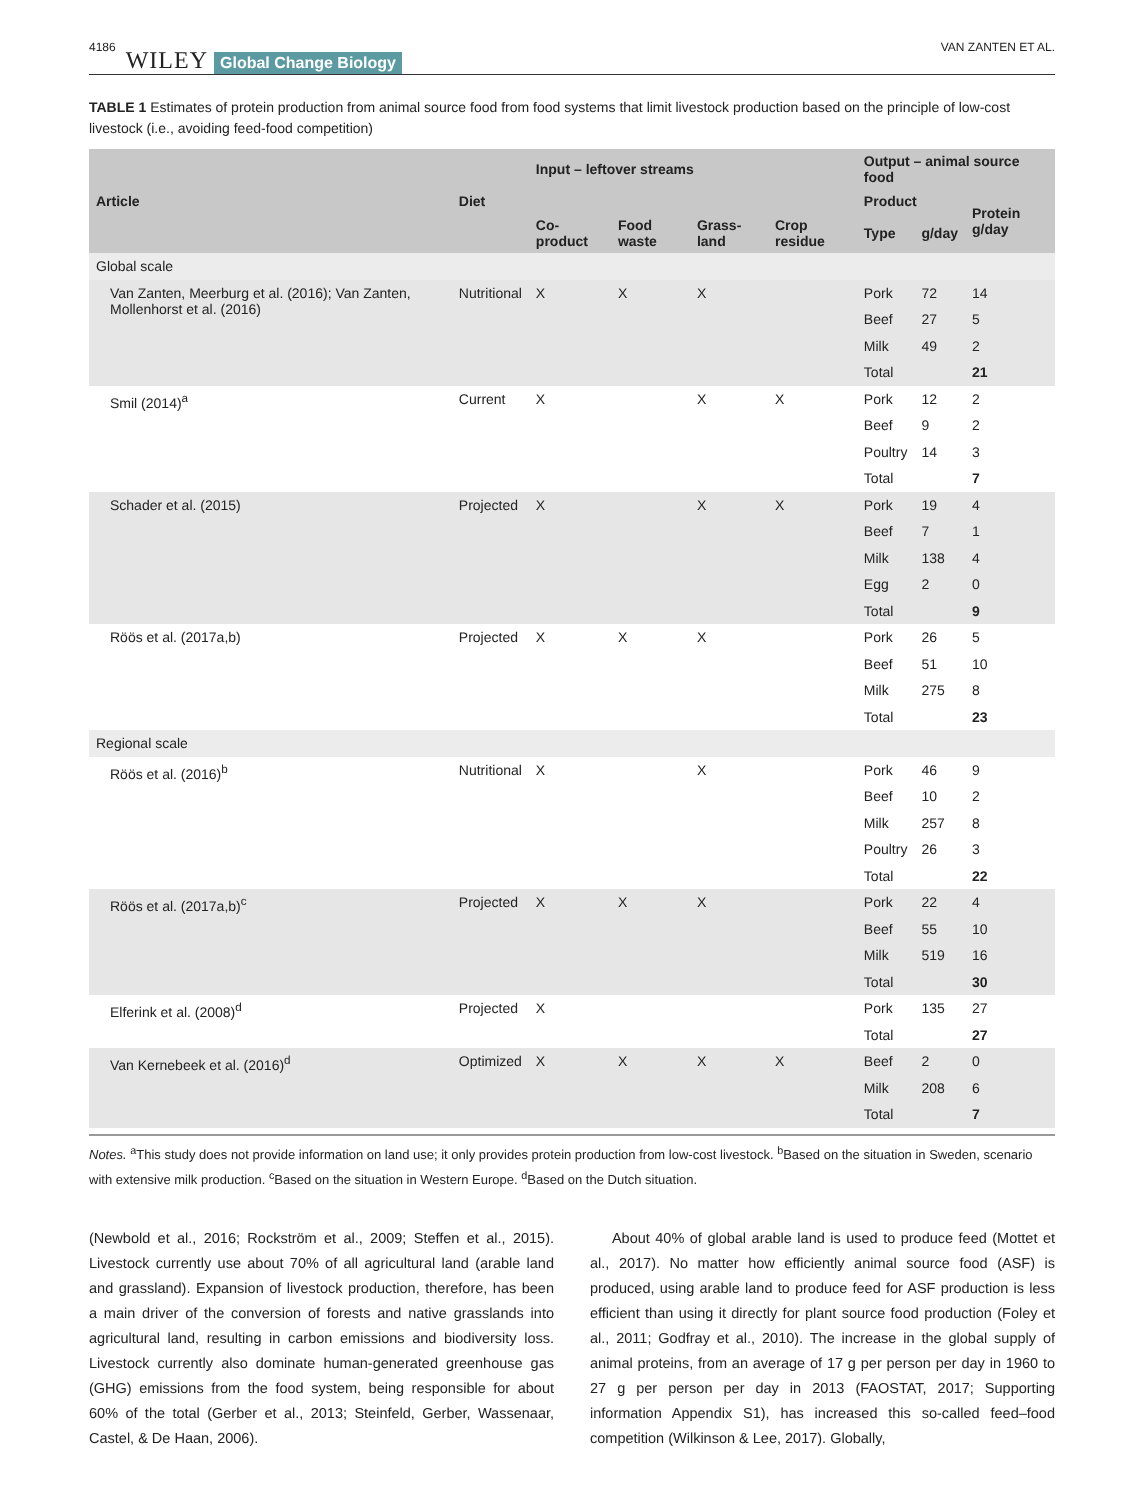4186 WILEY Global Change Biology VAN ZANTEN ET AL.
TABLE 1 Estimates of protein production from animal source food from food systems that limit livestock production based on the principle of low-cost livestock (i.e., avoiding feed-food competition)
| Article | Diet | Input – leftover streams | | | | Output – animal source food | | |
| --- | --- | --- | --- | --- | --- | --- | --- | --- |
| | | | | | | Product | | Protein g/day |
| | | Co-product | Food waste | Grass-land | Crop residue | Type | g/day | |
| Global scale | | | | | | | | |
| Van Zanten, Meerburg et al. (2016); Van Zanten, Mollenhorst et al. (2016) | Nutritional | X | X | X | | Pork | 72 | 14 |
| | | | | | | Beef | 27 | 5 |
| | | | | | | Milk | 49 | 2 |
| | | | | | | Total | | 21 |
| Smil (2014)<sup>a</sup> | Current | X | | X | X | Pork | 12 | 2 |
| | | | | | | Beef | 9 | 2 |
| | | | | | | Poultry | 14 | 3 |
| | | | | | | Total | | 7 |
| Schader et al. (2015) | Projected | X | | X | X | Pork | 19 | 4 |
| | | | | | | Beef | 7 | 1 |
| | | | | | | Milk | 138 | 4 |
| | | | | | | Egg | 2 | 0 |
| | | | | | | Total | | 9 |
| Röös et al. (2017a,b) | Projected | X | X | X | | Pork | 26 | 5 |
| | | | | | | Beef | 51 | 10 |
| | | | | | | Milk | 275 | 8 |
| | | | | | | Total | | 23 |
| Regional scale | | | | | | | | |
| Röös et al. (2016)<sup>b</sup> | Nutritional | X | | X | | Pork | 46 | 9 |
| | | | | | | Beef | 10 | 2 |
| | | | | | | Milk | 257 | 8 |
| | | | | | | Poultry | 26 | 3 |
| | | | | | | Total | | 22 |
| Röös et al. (2017a,b)<sup>c</sup> | Projected | X | X | X | | Pork | 22 | 4 |
| | | | | | | Beef | 55 | 10 |
| | | | | | | Milk | 519 | 16 |
| | | | | | | Total | | 30 |
| Elferink et al. (2008)<sup>d</sup> | Projected | X | | | | Pork | 135 | 27 |
| | | | | | | Total | | 27 |
| Van Kernebeek et al. (2016)<sup>d</sup> | Optimized | X | X | X | X | Beef | 2 | 0 |
| | | | | | | Milk | 208 | 6 |
| | | | | | | Total | | 7 |
Notes. <sup>a</sup>This study does not provide information on land use; it only provides protein production from low-cost livestock. <sup>b</sup>Based on the situation in Sweden, scenario with extensive milk production. <sup>c</sup>Based on the situation in Western Europe. <sup>d</sup>Based on the Dutch situation.
(Newbold et al., 2016; Rockström et al., 2009; Steffen et al., 2015). Livestock currently use about 70% of all agricultural land (arable land and grassland). Expansion of livestock production, therefore, has been a main driver of the conversion of forests and native grasslands into agricultural land, resulting in carbon emissions and biodiversity loss. Livestock currently also dominate human-generated greenhouse gas (GHG) emissions from the food system, being responsible for about 60% of the total (Gerber et al., 2013; Steinfeld, Gerber, Wassenaar, Castel, & De Haan, 2006).
About 40% of global arable land is used to produce feed (Mottet et al., 2017). No matter how efficiently animal source food (ASF) is produced, using arable land to produce feed for ASF production is less efficient than using it directly for plant source food production (Foley et al., 2011; Godfray et al., 2010). The increase in the global supply of animal proteins, from an average of 17 g per person per day in 1960 to 27 g per person per day in 2013 (FAOSTAT, 2017; Supporting information Appendix S1), has increased this so-called feed–food competition (Wilkinson & Lee, 2017). Globally,